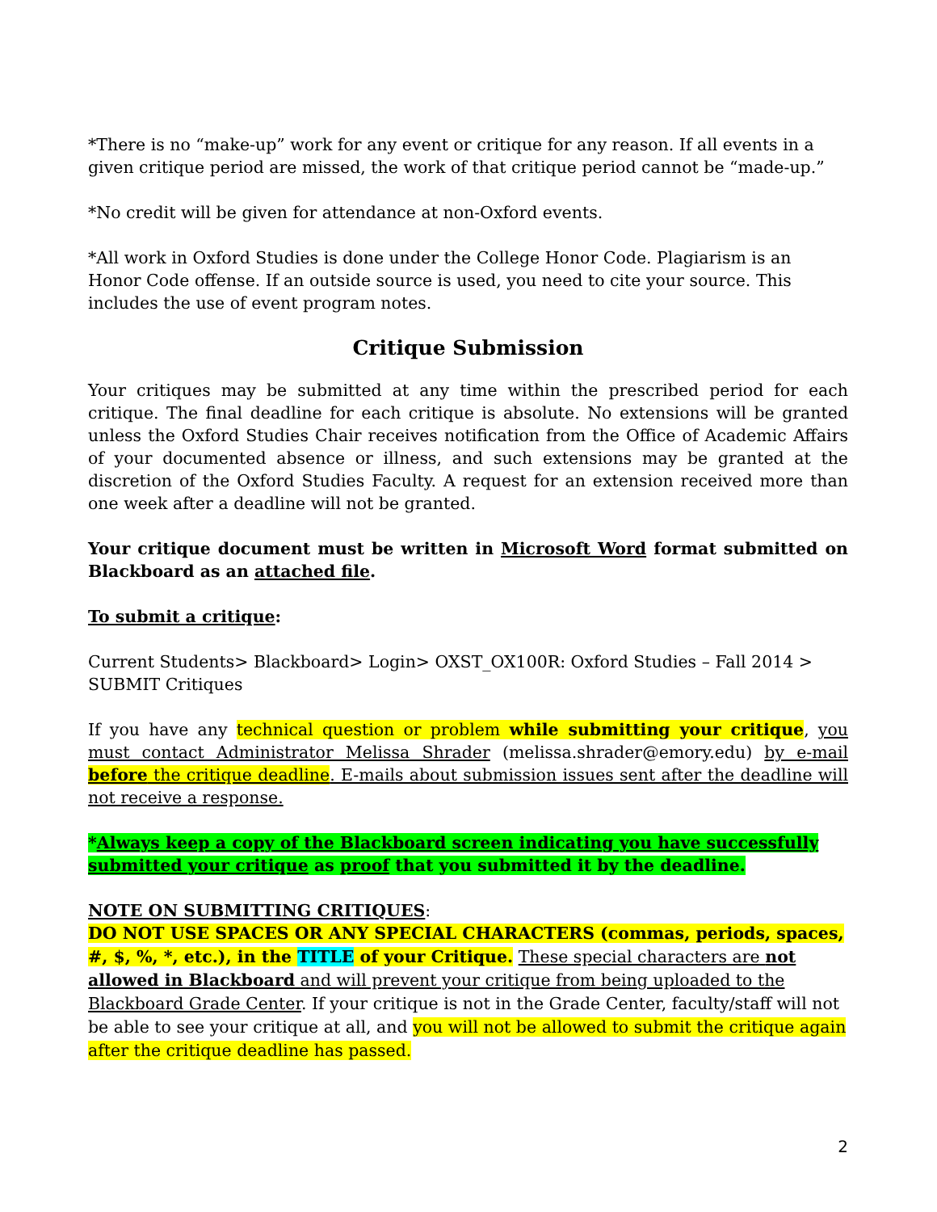*There is no “make-up” work for any event or critique for any reason. If all events in a given critique period are missed, the work of that critique period cannot be “made-up.”
*No credit will be given for attendance at non-Oxford events.
*All work in Oxford Studies is done under the College Honor Code. Plagiarism is an Honor Code offense. If an outside source is used, you need to cite your source. This includes the use of event program notes.
Critique Submission
Your critiques may be submitted at any time within the prescribed period for each critique. The final deadline for each critique is absolute. No extensions will be granted unless the Oxford Studies Chair receives notification from the Office of Academic Affairs of your documented absence or illness, and such extensions may be granted at the discretion of the Oxford Studies Faculty. A request for an extension received more than one week after a deadline will not be granted.
Your critique document must be written in Microsoft Word format submitted on Blackboard as an attached file.
To submit a critique:
Current Students> Blackboard> Login> OXST_OX100R: Oxford Studies – Fall 2014 > SUBMIT Critiques
If you have any technical question or problem while submitting your critique, you must contact Administrator Melissa Shrader (melissa.shrader@emory.edu) by e-mail before the critique deadline. E-mails about submission issues sent after the deadline will not receive a response.
*Always keep a copy of the Blackboard screen indicating you have successfully submitted your critique as proof that you submitted it by the deadline.
NOTE ON SUBMITTING CRITIQUES:
DO NOT USE SPACES OR ANY SPECIAL CHARACTERS (commas, periods, spaces, #, $, %, *, etc.), in the TITLE of your Critique. These special characters are not allowed in Blackboard and will prevent your critique from being uploaded to the Blackboard Grade Center. If your critique is not in the Grade Center, faculty/staff will not be able to see your critique at all, and you will not be allowed to submit the critique again after the critique deadline has passed.
2